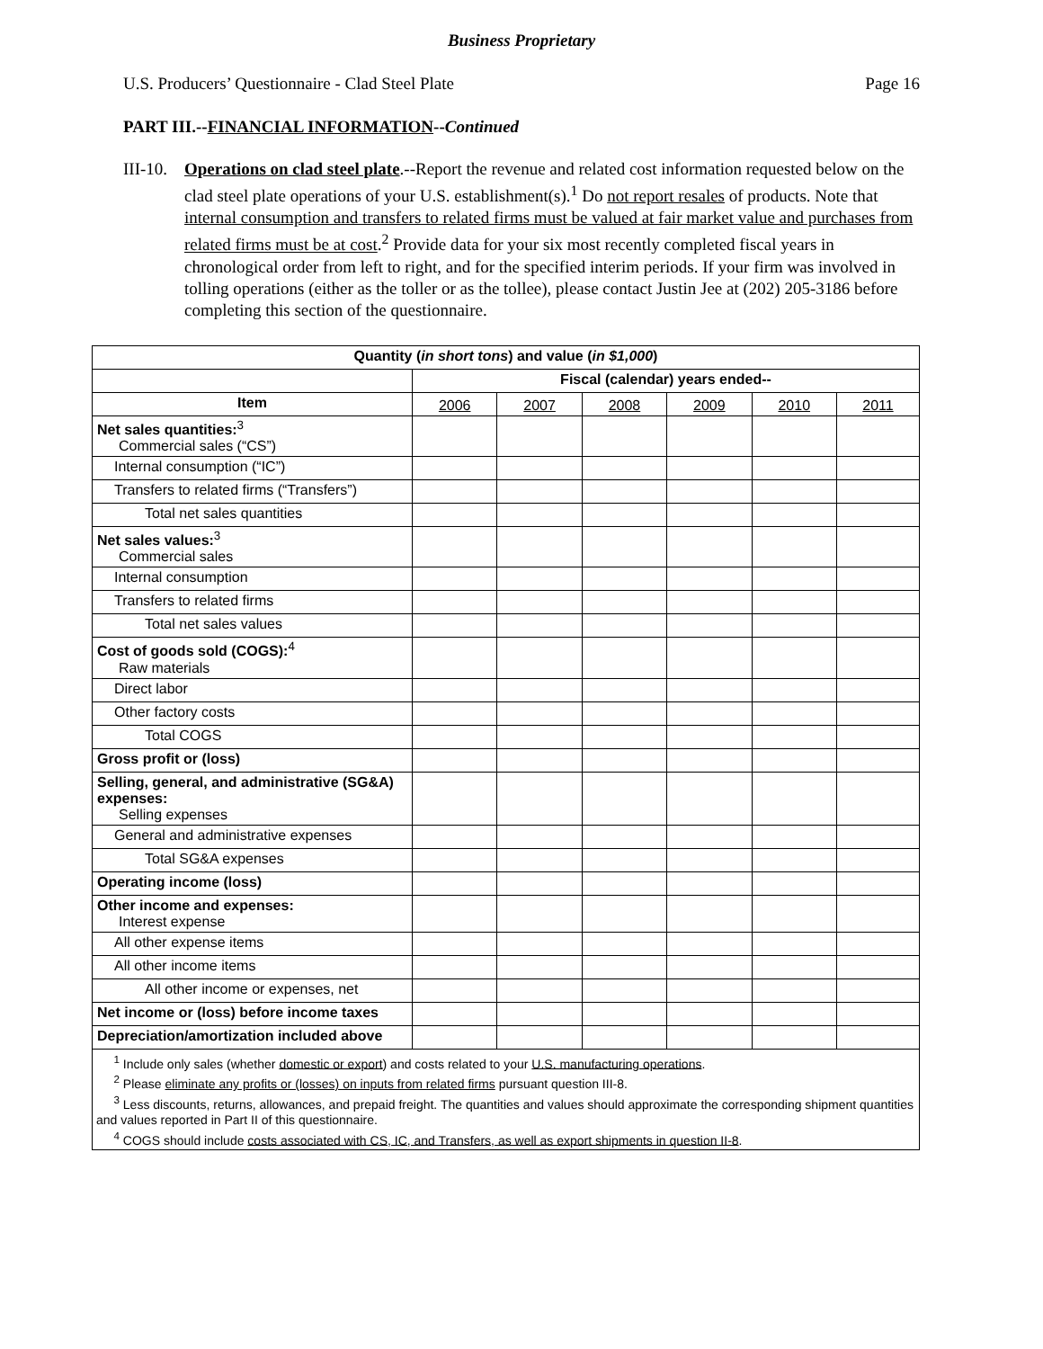Business Proprietary
U.S. Producers’ Questionnaire - Clad Steel Plate Page 16
PART III.--FINANCIAL INFORMATION--Continued
III-10.
Operations on clad steel plate.--Report the revenue and related cost information requested below on the clad steel plate operations of your U.S. establishment(s).<sup>1</sup> Do not report resales of products. Note that internal consumption and transfers to related firms must be valued at fair market value and purchases from related firms must be at cost.<sup>2</sup> Provide data for your six most recently completed fiscal years in chronological order from left to right, and for the specified interim periods. If your firm was involved in tolling operations (either as the toller or as the tollee), please contact Justin Jee at (202) 205-3186 before completing this section of the questionnaire.
| Quantity ( in short tons ) and value ( in $1,000 ) | | | | | | |
| --- | --- | --- | --- | --- | --- | --- |
| | Fiscal (calendar) years ended-- | | | | | |
| Item | 2006 | 2007 | 2008 | 2009 | 2010 | 2011 |
| Net sales quantities:<sup>3</sup> Commercial sales (“CS”) | | | | | | |
| Internal consumption (“IC”) | | | | | | |
| Transfers to related firms (“Transfers”) | | | | | | |
| Total net sales quantities | | | | | | |
| Net sales values:<sup>3</sup> Commercial sales | | | | | | |
| Internal consumption | | | | | | |
| Transfers to related firms | | | | | | |
| Total net sales values | | | | | | |
| Cost of goods sold (COGS):<sup>4</sup> Raw materials | | | | | | |
| Direct labor | | | | | | |
| Other factory costs | | | | | | |
| Total COGS | | | | | | |
| Gross profit or (loss) | | | | | | |
| Selling, general, and administrative (SG&A) expenses: Selling expenses | | | | | | |
| General and administrative expenses | | | | | | |
| Total SG&A expenses | | | | | | |
| Operating income (loss) | | | | | | |
| Other income and expenses: Interest expense | | | | | | |
| All other expense items | | | | | | |
| All other income items | | | | | | |
| All other income or expenses, net | | | | | | |
| Net income or (loss) before income taxes | | | | | | |
| Depreciation/amortization included above | | | | | | |
| <sup>1</sup> Include only sales (whether domestic or export ) and costs related to your U.S. manufacturing operations . <sup>2</sup> Please eliminate any profits or (losses) on inputs from related firms pursuant question III-8. <sup>3</sup> Less discounts, returns, allowances, and prepaid freight. The quantities and values should approximate the corresponding shipment quantities and values reported in Part II of this questionnaire. <sup>4</sup> COGS should include costs associated with CS, IC, and Transfers, as well as export shipments in question II-8 . | | | | | | |